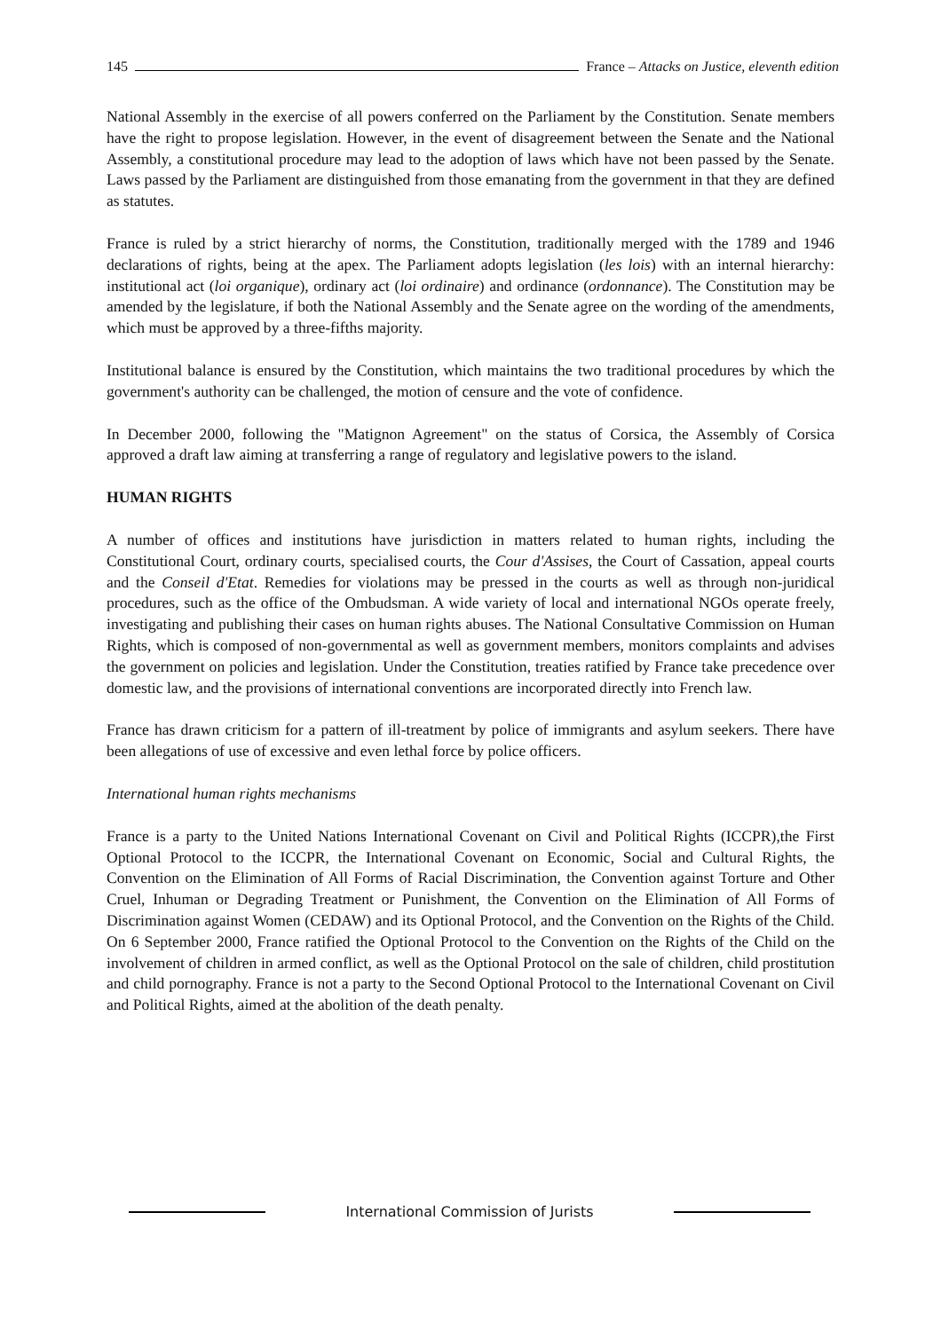145 France – Attacks on Justice, eleventh edition
National Assembly in the exercise of all powers conferred on the Parliament by the Constitution. Senate members have the right to propose legislation. However, in the event of disagreement between the Senate and the National Assembly, a constitutional procedure may lead to the adoption of laws which have not been passed by the Senate. Laws passed by the Parliament are distinguished from those emanating from the government in that they are defined as statutes.
France is ruled by a strict hierarchy of norms, the Constitution, traditionally merged with the 1789 and 1946 declarations of rights, being at the apex. The Parliament adopts legislation (les lois) with an internal hierarchy: institutional act (loi organique), ordinary act (loi ordinaire) and ordinance (ordonnance). The Constitution may be amended by the legislature, if both the National Assembly and the Senate agree on the wording of the amendments, which must be approved by a three-fifths majority.
Institutional balance is ensured by the Constitution, which maintains the two traditional procedures by which the government's authority can be challenged, the motion of censure and the vote of confidence.
In December 2000, following the "Matignon Agreement" on the status of Corsica, the Assembly of Corsica approved a draft law aiming at transferring a range of regulatory and legislative powers to the island.
HUMAN RIGHTS
A number of offices and institutions have jurisdiction in matters related to human rights, including the Constitutional Court, ordinary courts, specialised courts, the Cour d'Assises, the Court of Cassation, appeal courts and the Conseil d'Etat. Remedies for violations may be pressed in the courts as well as through non-juridical procedures, such as the office of the Ombudsman. A wide variety of local and international NGOs operate freely, investigating and publishing their cases on human rights abuses. The National Consultative Commission on Human Rights, which is composed of non-governmental as well as government members, monitors complaints and advises the government on policies and legislation. Under the Constitution, treaties ratified by France take precedence over domestic law, and the provisions of international conventions are incorporated directly into French law.
France has drawn criticism for a pattern of ill-treatment by police of immigrants and asylum seekers. There have been allegations of use of excessive and even lethal force by police officers.
International human rights mechanisms
France is a party to the United Nations International Covenant on Civil and Political Rights (ICCPR),the First Optional Protocol to the ICCPR, the International Covenant on Economic, Social and Cultural Rights, the Convention on the Elimination of All Forms of Racial Discrimination, the Convention against Torture and Other Cruel, Inhuman or Degrading Treatment or Punishment, the Convention on the Elimination of All Forms of Discrimination against Women (CEDAW) and its Optional Protocol, and the Convention on the Rights of the Child. On 6 September 2000, France ratified the Optional Protocol to the Convention on the Rights of the Child on the involvement of children in armed conflict, as well as the Optional Protocol on the sale of children, child prostitution and child pornography. France is not a party to the Second Optional Protocol to the International Covenant on Civil and Political Rights, aimed at the abolition of the death penalty.
International Commission of Jurists